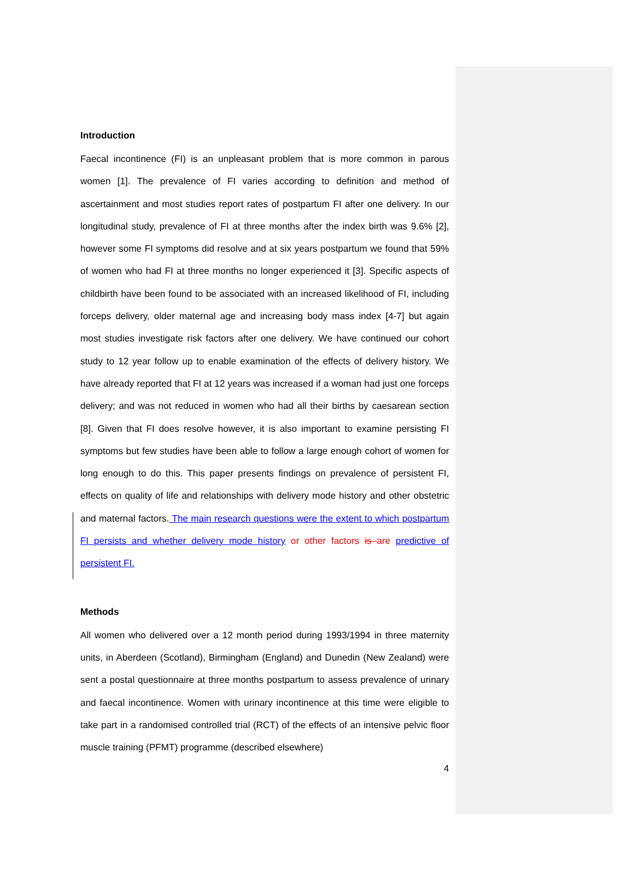Introduction
Faecal incontinence (FI) is an unpleasant problem that is more common in parous women [1]. The prevalence of FI varies according to definition and method of ascertainment and most studies report rates of postpartum FI after one delivery. In our longitudinal study, prevalence of FI at three months after the index birth was 9.6% [2], however some FI symptoms did resolve and at six years postpartum we found that 59% of women who had FI at three months no longer experienced it [3]. Specific aspects of childbirth have been found to be associated with an increased likelihood of FI, including forceps delivery, older maternal age and increasing body mass index [4-7] but again most studies investigate risk factors after one delivery. We have continued our cohort study to 12 year follow up to enable examination of the effects of delivery history. We have already reported that FI at 12 years was increased if a woman had just one forceps delivery; and was not reduced in women who had all their births by caesarean section [8]. Given that FI does resolve however, it is also important to examine persisting FI symptoms but few studies have been able to follow a large enough cohort of women for long enough to do this. This paper presents findings on prevalence of persistent FI, effects on quality of life and relationships with delivery mode history and other obstetric and maternal factors. The main research questions were the extent to which postpartum FI persists and whether delivery mode history or other factors is are predictive of persistent FI.
Methods
All women who delivered over a 12 month period during 1993/1994 in three maternity units, in Aberdeen (Scotland), Birmingham (England) and Dunedin (New Zealand) were sent a postal questionnaire at three months postpartum to assess prevalence of urinary and faecal incontinence. Women with urinary incontinence at this time were eligible to take part in a randomised controlled trial (RCT) of the effects of an intensive pelvic floor muscle training (PFMT) programme (described elsewhere)
4